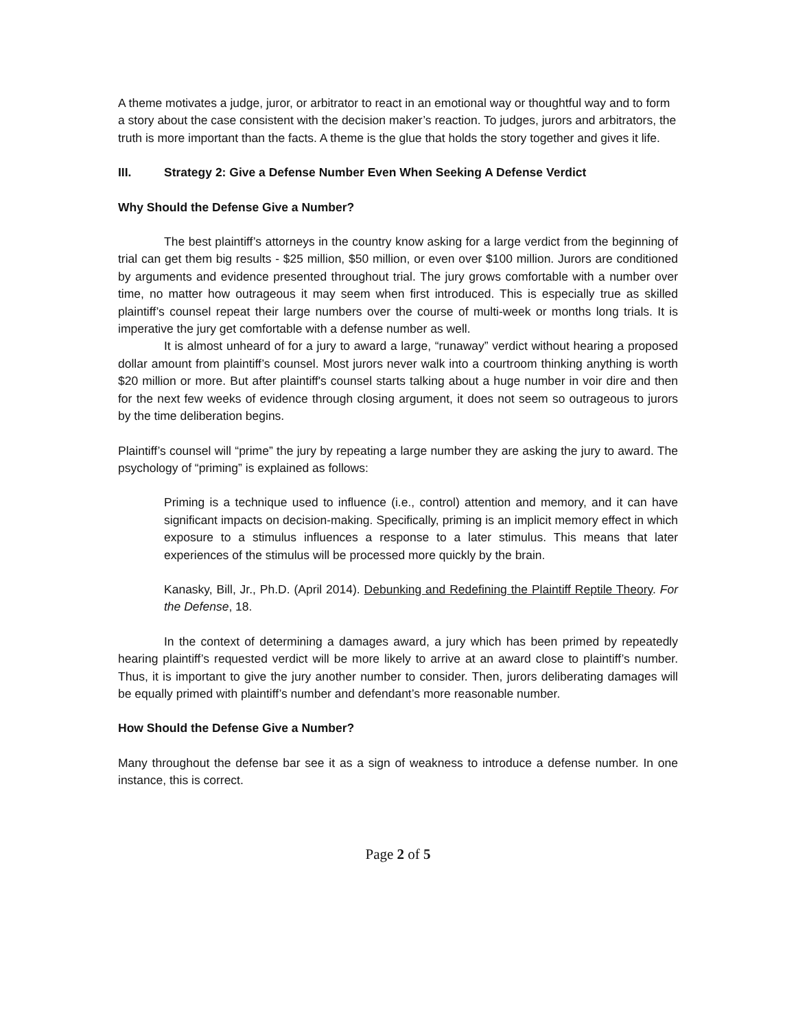A theme motivates a judge, juror, or arbitrator to react in an emotional way or thoughtful way and to form a story about the case consistent with the decision maker’s reaction. To judges, jurors and arbitrators, the truth is more important than the facts. A theme is the glue that holds the story together and gives it life.
III. Strategy 2: Give a Defense Number Even When Seeking A Defense Verdict
Why Should the Defense Give a Number?
The best plaintiff’s attorneys in the country know asking for a large verdict from the beginning of trial can get them big results - $25 million, $50 million, or even over $100 million. Jurors are conditioned by arguments and evidence presented throughout trial. The jury grows comfortable with a number over time, no matter how outrageous it may seem when first introduced. This is especially true as skilled plaintiff’s counsel repeat their large numbers over the course of multi-week or months long trials. It is imperative the jury get comfortable with a defense number as well.
It is almost unheard of for a jury to award a large, “runaway” verdict without hearing a proposed dollar amount from plaintiff’s counsel. Most jurors never walk into a courtroom thinking anything is worth $20 million or more. But after plaintiff's counsel starts talking about a huge number in voir dire and then for the next few weeks of evidence through closing argument, it does not seem so outrageous to jurors by the time deliberation begins.
Plaintiff’s counsel will “prime” the jury by repeating a large number they are asking the jury to award. The psychology of “priming” is explained as follows:
Priming is a technique used to influence (i.e., control) attention and memory, and it can have significant impacts on decision-making. Specifically, priming is an implicit memory effect in which exposure to a stimulus influences a response to a later stimulus. This means that later experiences of the stimulus will be processed more quickly by the brain.
Kanasky, Bill, Jr., Ph.D. (April 2014). Debunking and Redefining the Plaintiff Reptile Theory. For the Defense, 18.
In the context of determining a damages award, a jury which has been primed by repeatedly hearing plaintiff’s requested verdict will be more likely to arrive at an award close to plaintiff’s number. Thus, it is important to give the jury another number to consider. Then, jurors deliberating damages will be equally primed with plaintiff’s number and defendant’s more reasonable number.
How Should the Defense Give a Number?
Many throughout the defense bar see it as a sign of weakness to introduce a defense number. In one instance, this is correct.
Page 2 of 5